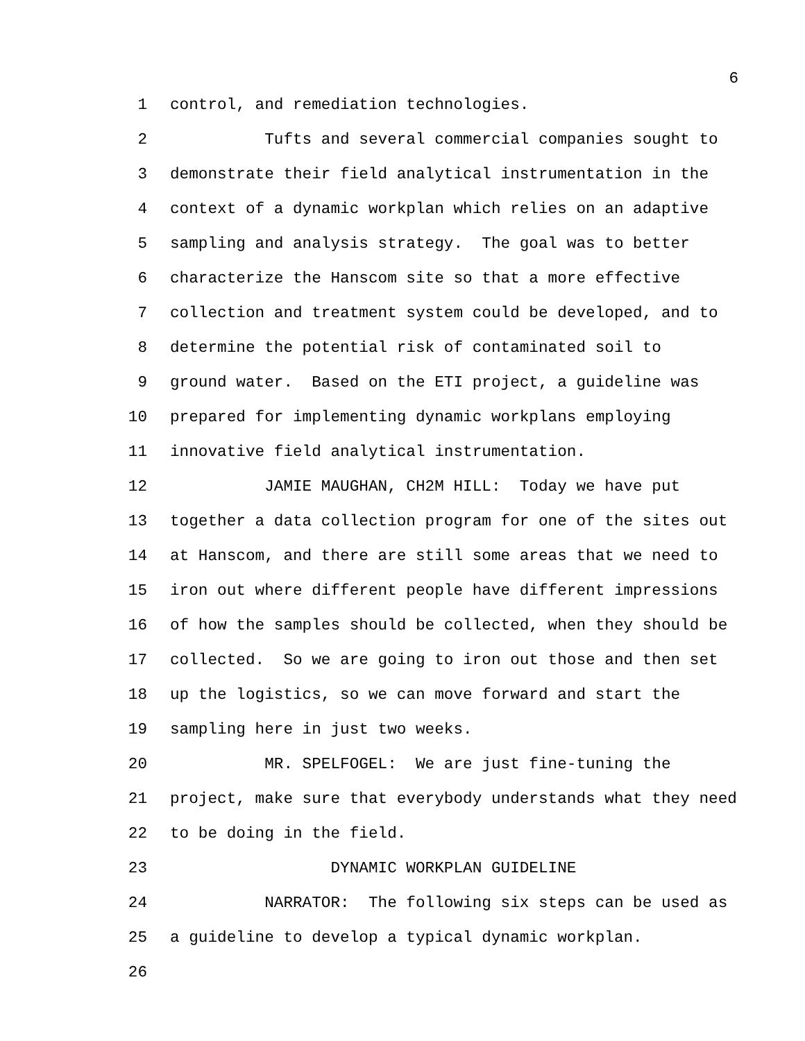6
1 control, and remediation technologies.
2 Tufts and several commercial companies sought to
3 demonstrate their field analytical instrumentation in the
4 context of a dynamic workplan which relies on an adaptive
5 sampling and analysis strategy. The goal was to better
6 characterize the Hanscom site so that a more effective
7 collection and treatment system could be developed, and to
8 determine the potential risk of contaminated soil to
9 ground water. Based on the ETI project, a guideline was
10 prepared for implementing dynamic workplans employing
11 innovative field analytical instrumentation.
12 JAMIE MAUGHAN, CH2M HILL: Today we have put
13 together a data collection program for one of the sites out
14 at Hanscom, and there are still some areas that we need to
15 iron out where different people have different impressions
16 of how the samples should be collected, when they should be
17 collected. So we are going to iron out those and then set
18 up the logistics, so we can move forward and start the
19 sampling here in just two weeks.
20 MR. SPELFOGEL: We are just fine-tuning the
21 project, make sure that everybody understands what they need
22 to be doing in the field.
23 DYNAMIC WORKPLAN GUIDELINE
24 NARRATOR: The following six steps can be used as
25 a guideline to develop a typical dynamic workplan.
26